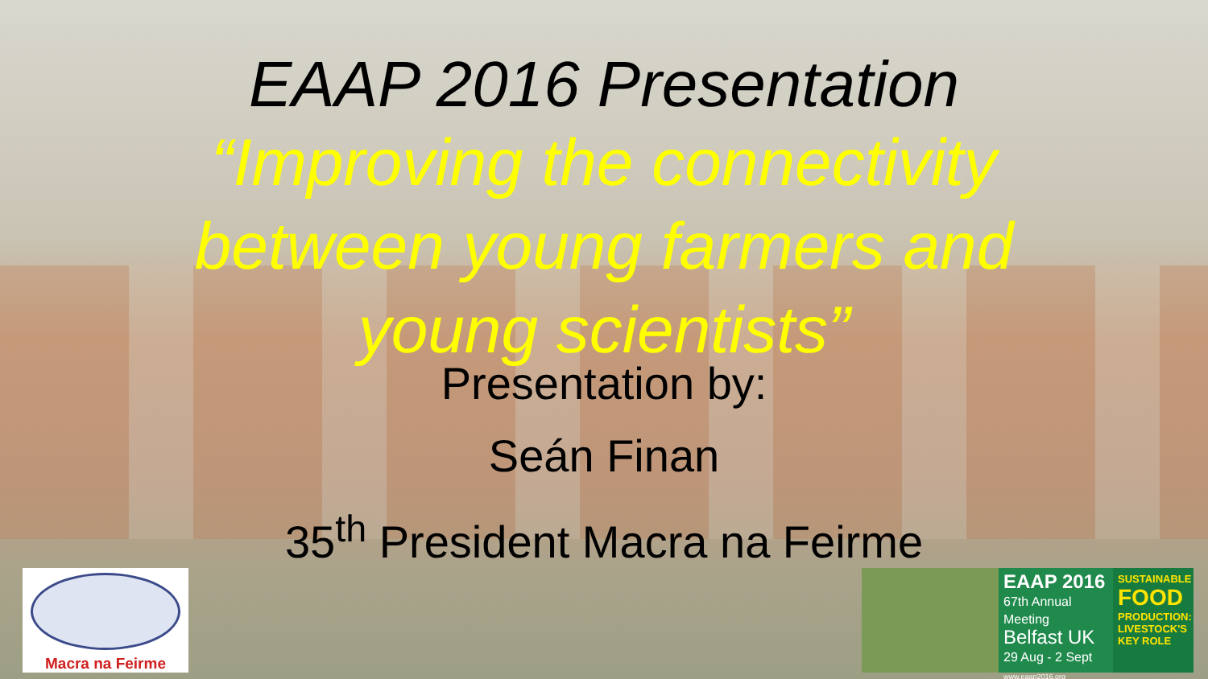EAAP 2016 Presentation
“Improving the connectivity between young farmers and young scientists”
Presentation by:
Seán Finan
35<sup>th</sup> President Macra na Feirme
Macra na Feirme
EAAP 2016
67th Annual Meeting
Belfast UK
29 Aug - 2 Sept
www.eaap2016.org
SUSTAINABLE FOOD PRODUCTION: LIVESTOCK'S KEY ROLE